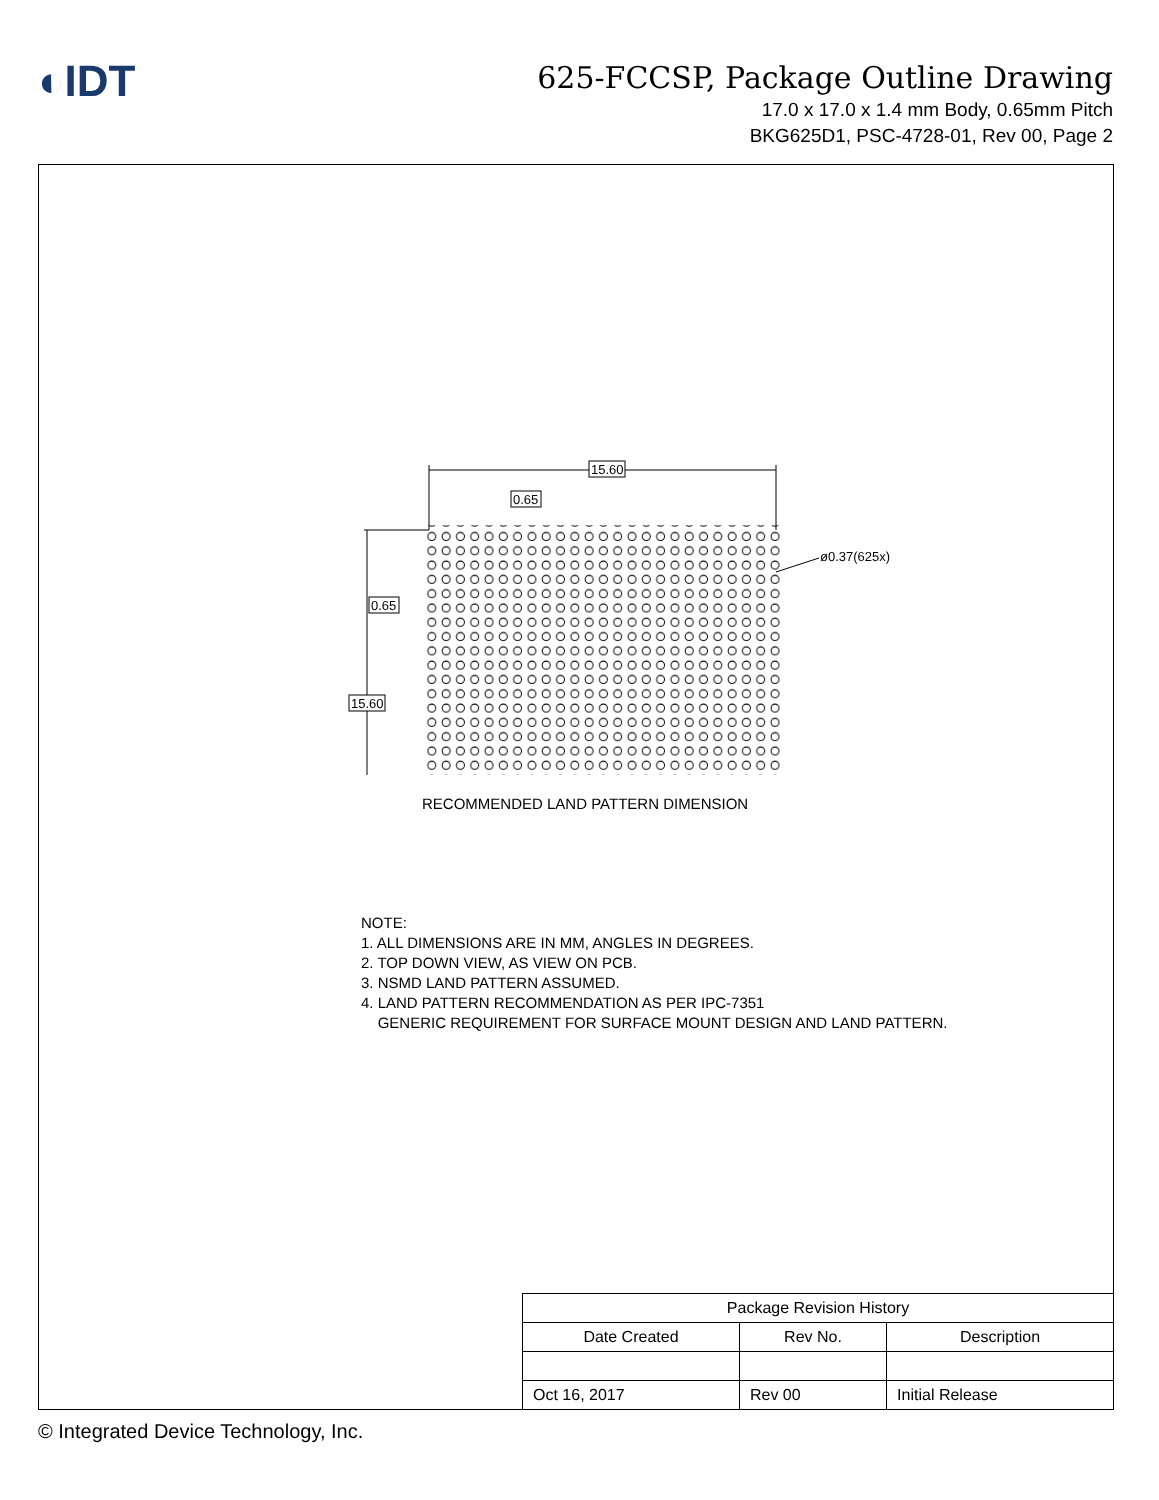◐IDT
625-FCCSP, Package Outline Drawing
17.0 x 17.0 x 1.4 mm Body, 0.65mm Pitch
BKG625D1, PSC-4728-01, Rev 00, Page 2
15.60
0.65
0.65
15.60
ø0.37(625x)
RECOMMENDED LAND PATTERN DIMENSION
NOTE:
1. ALL DIMENSIONS ARE IN MM, ANGLES IN DEGREES.
2. TOP DOWN VIEW, AS VIEW ON PCB.
3. NSMD LAND PATTERN ASSUMED.
4. LAND PATTERN RECOMMENDATION AS PER IPC-7351
GENERIC REQUIREMENT FOR SURFACE MOUNT DESIGN AND LAND PATTERN.
| Package Revision History | | |
| --- | --- | --- |
| Date Created | Rev No. | Description |
| Oct 16, 2017 | Rev 00 | Initial Release |
© Integrated Device Technology, Inc.